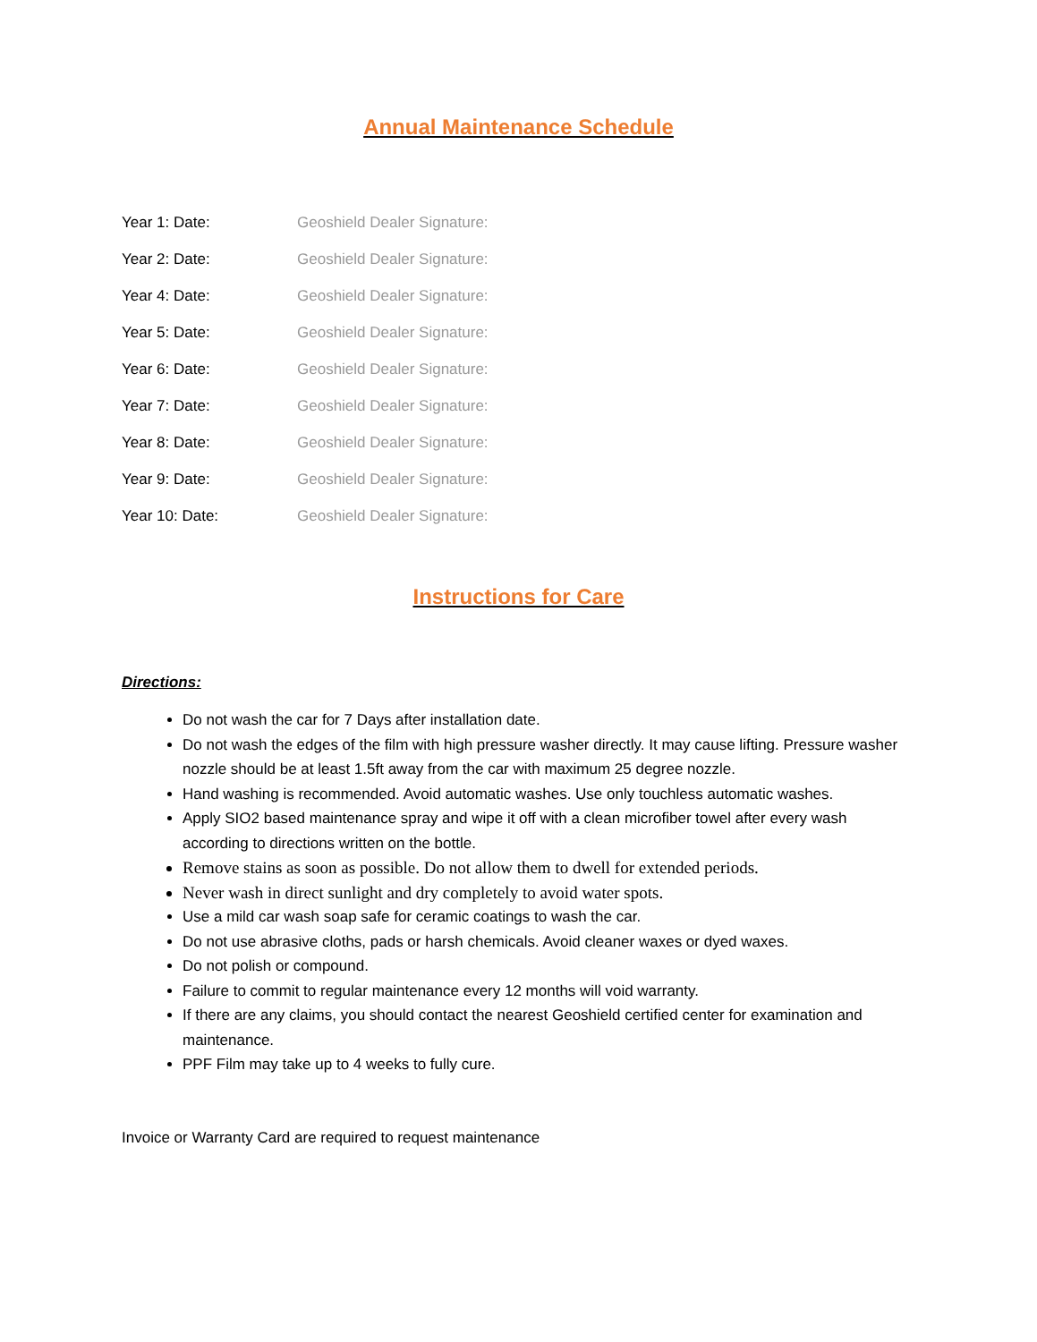Annual Maintenance Schedule
Year 1: Date: Geoshield Dealer Signature:
Year 2: Date: Geoshield Dealer Signature:
Year 4: Date: Geoshield Dealer Signature:
Year 5: Date: Geoshield Dealer Signature:
Year 6: Date: Geoshield Dealer Signature:
Year 7: Date: Geoshield Dealer Signature:
Year 8: Date: Geoshield Dealer Signature:
Year 9: Date: Geoshield Dealer Signature:
Year 10: Date: Geoshield Dealer Signature:
Instructions for Care
Directions:
Do not wash the car for 7 Days after installation date.
Do not wash the edges of the film with high pressure washer directly. It may cause lifting. Pressure washer nozzle should be at least 1.5ft away from the car with maximum 25 degree nozzle.
Hand washing is recommended. Avoid automatic washes. Use only touchless automatic washes.
Apply SIO2 based maintenance spray and wipe it off with a clean microfiber towel after every wash according to directions written on the bottle.
Remove stains as soon as possible. Do not allow them to dwell for extended periods.
Never wash in direct sunlight and dry completely to avoid water spots.
Use a mild car wash soap safe for ceramic coatings to wash the car.
Do not use abrasive cloths, pads or harsh chemicals. Avoid cleaner waxes or dyed waxes.
Do not polish or compound.
Failure to commit to regular maintenance every 12 months will void warranty.
If there are any claims, you should contact the nearest Geoshield certified center for examination and maintenance.
PPF Film may take up to 4 weeks to fully cure.
Invoice or Warranty Card are required to request maintenance